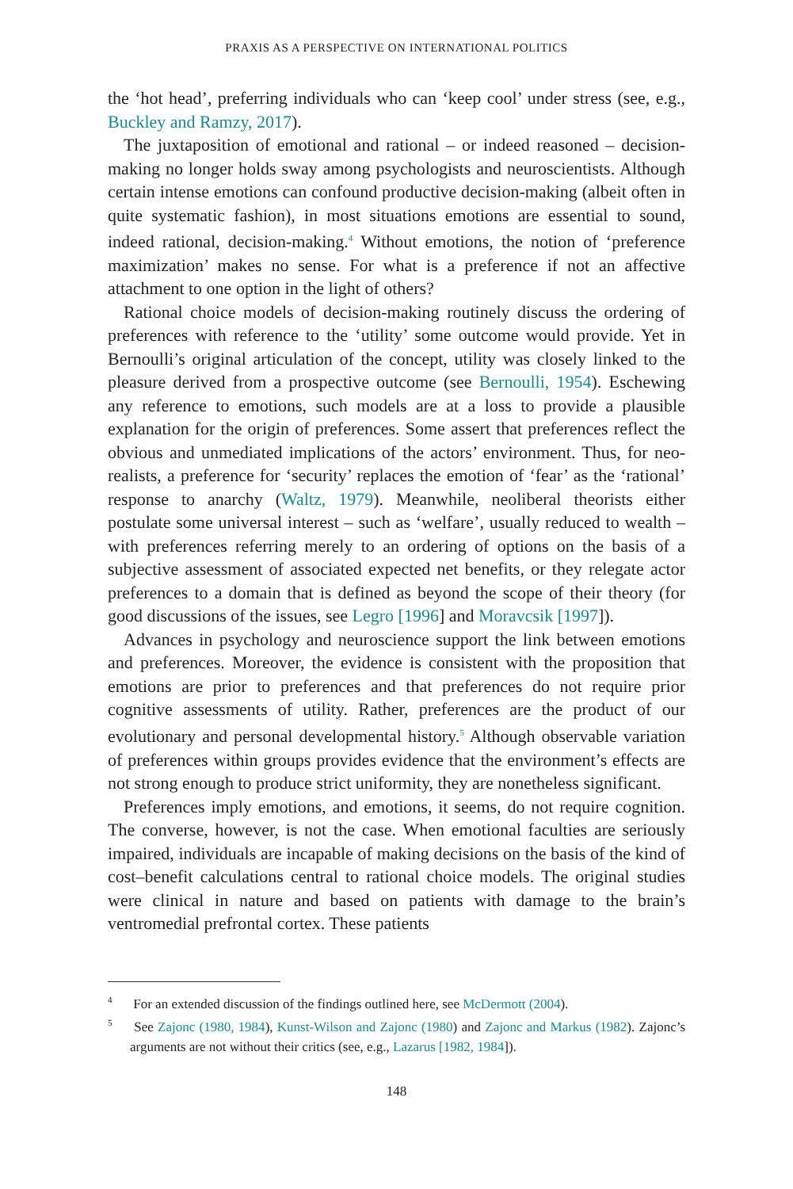PRAXIS AS A PERSPECTIVE ON INTERNATIONAL POLITICS
the ‘hot head’, preferring individuals who can ‘keep cool’ under stress (see, e.g., Buckley and Ramzy, 2017).
The juxtaposition of emotional and rational – or indeed reasoned – decision-making no longer holds sway among psychologists and neuroscientists. Although certain intense emotions can confound productive decision-making (albeit often in quite systematic fashion), in most situations emotions are essential to sound, indeed rational, decision-making.<sup>4</sup> Without emotions, the notion of ‘preference maximization’ makes no sense. For what is a preference if not an affective attachment to one option in the light of others?
Rational choice models of decision-making routinely discuss the ordering of preferences with reference to the ‘utility’ some outcome would provide. Yet in Bernoulli’s original articulation of the concept, utility was closely linked to the pleasure derived from a prospective outcome (see Bernoulli, 1954). Eschewing any reference to emotions, such models are at a loss to provide a plausible explanation for the origin of preferences. Some assert that preferences reflect the obvious and unmediated implications of the actors’ environment. Thus, for neo-realists, a preference for ‘security’ replaces the emotion of ‘fear’ as the ‘rational’ response to anarchy (Waltz, 1979). Meanwhile, neoliberal theorists either postulate some universal interest – such as ‘welfare’, usually reduced to wealth – with preferences referring merely to an ordering of options on the basis of a subjective assessment of associated expected net benefits, or they relegate actor preferences to a domain that is defined as beyond the scope of their theory (for good discussions of the issues, see Legro [1996] and Moravcsik [1997]).
Advances in psychology and neuroscience support the link between emotions and preferences. Moreover, the evidence is consistent with the proposition that emotions are prior to preferences and that preferences do not require prior cognitive assessments of utility. Rather, preferences are the product of our evolutionary and personal developmental history.<sup>5</sup> Although observable variation of preferences within groups provides evidence that the environment’s effects are not strong enough to produce strict uniformity, they are nonetheless significant.
Preferences imply emotions, and emotions, it seems, do not require cognition. The converse, however, is not the case. When emotional faculties are seriously impaired, individuals are incapable of making decisions on the basis of the kind of cost–benefit calculations central to rational choice models. The original studies were clinical in nature and based on patients with damage to the brain’s ventromedial prefrontal cortex. These patients
<sup>4</sup> For an extended discussion of the findings outlined here, see McDermott (2004).
<sup>5</sup> See Zajonc (1980, 1984), Kunst-Wilson and Zajonc (1980) and Zajonc and Markus (1982). Zajonc’s arguments are not without their critics (see, e.g., Lazarus [1982, 1984]).
148